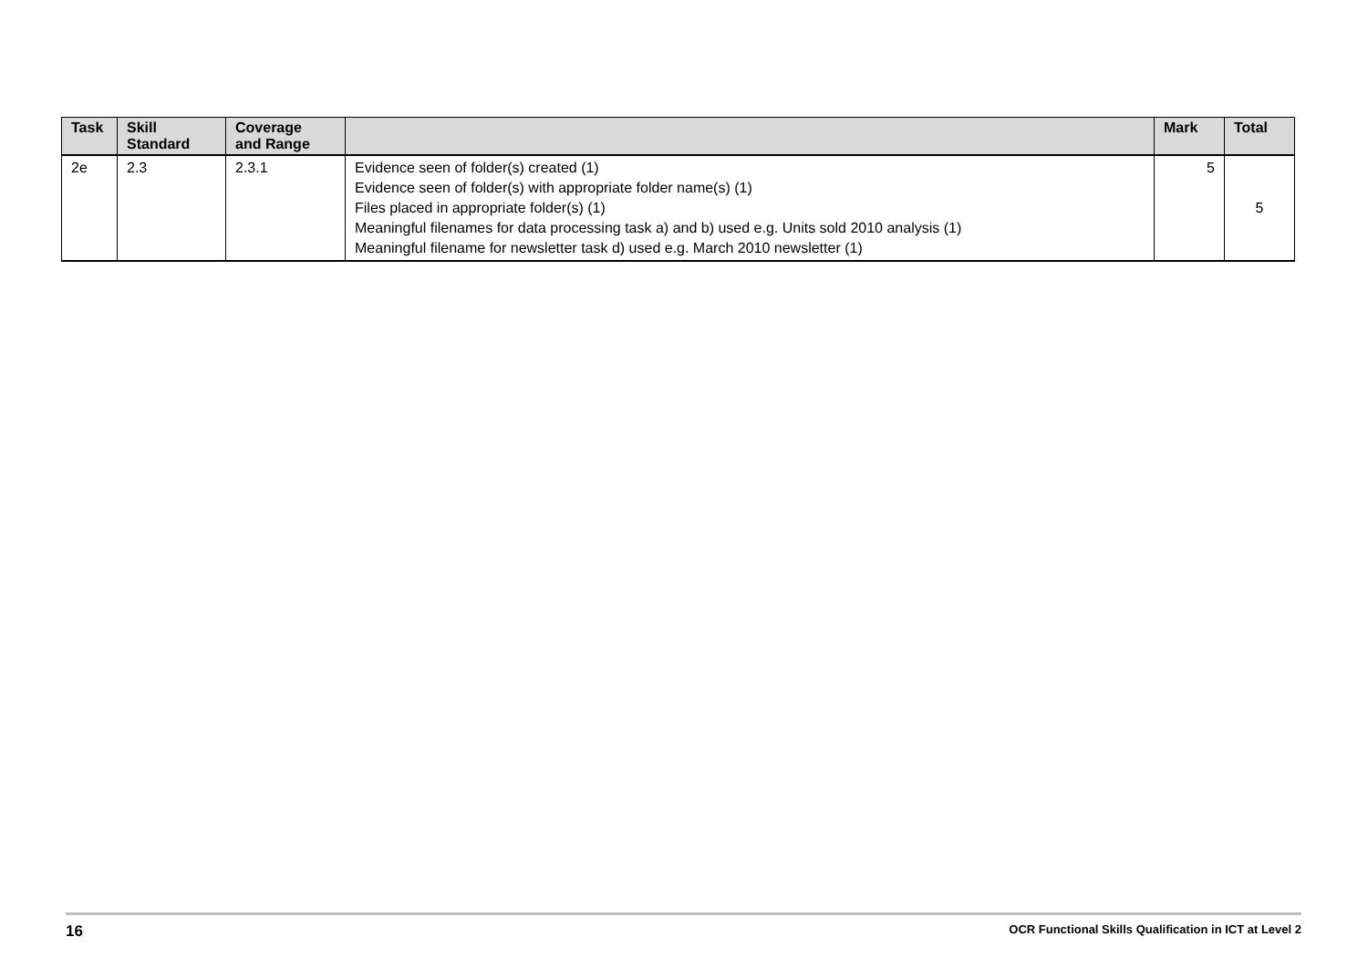| Task | Skill Standard | Coverage and Range | | Mark | Total |
| --- | --- | --- | --- | --- | --- |
| 2e | 2.3 | 2.3.1 | Evidence seen of folder(s) created (1) Evidence seen of folder(s) with appropriate folder name(s) (1) Files placed in appropriate folder(s) (1) Meaningful filenames for data processing task a) and b) used e.g. Units sold 2010 analysis (1) Meaningful filename for newsletter task d) used e.g. March 2010 newsletter (1) | 5 | 5 |
16 OCR Functional Skills Qualification in ICT at Level 2